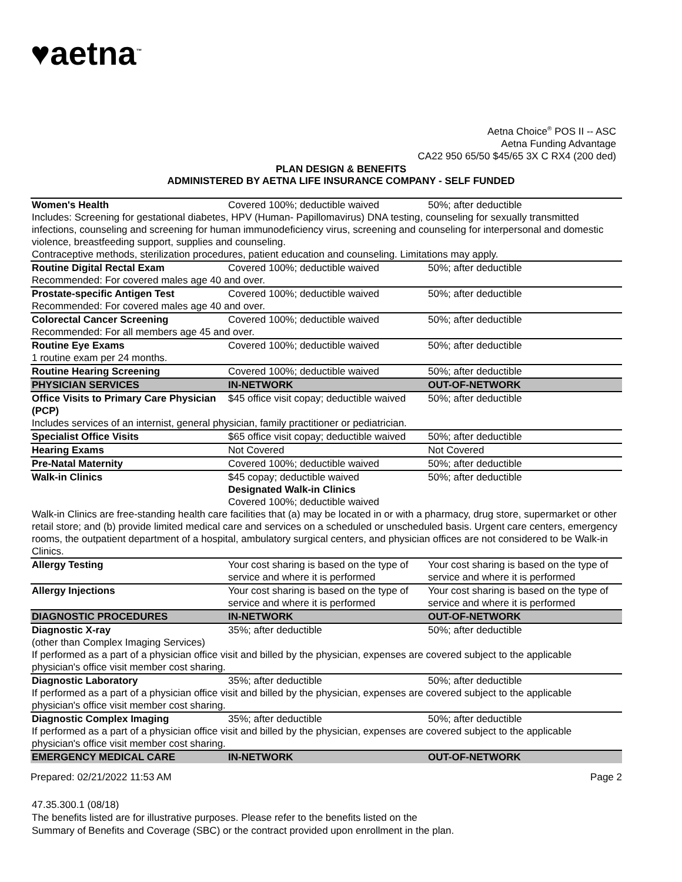♥aetna<sup>™</sup>
Aetna Choice<sup>®</sup> POS II -- ASC
Aetna Funding Advantage
CA22 950 65/50 $45/65 3X C RX4 (200 ded)
PLAN DESIGN & BENEFITS
ADMINISTERED BY AETNA LIFE INSURANCE COMPANY - SELF FUNDED
| Women's Health | Covered 100%; deductible waived | 50%; after deductible |
| Includes: Screening for gestational diabetes, HPV (Human- Papillomavirus) DNA testing, counseling for sexually transmitted infections, counseling and screening for human immunodeficiency virus, screening and counseling for interpersonal and domestic violence, breastfeeding support, supplies and counseling. Contraceptive methods, sterilization procedures, patient education and counseling. Limitations may apply. | | |
| Routine Digital Rectal Exam | Covered 100%; deductible waived | 50%; after deductible |
| Recommended: For covered males age 40 and over. | | |
| Prostate-specific Antigen Test | Covered 100%; deductible waived | 50%; after deductible |
| Recommended: For covered males age 40 and over. | | |
| Colorectal Cancer Screening | Covered 100%; deductible waived | 50%; after deductible |
| Recommended: For all members age 45 and over. | | |
| Routine Eye Exams | Covered 100%; deductible waived | 50%; after deductible |
| 1 routine exam per 24 months. | | |
| Routine Hearing Screening | Covered 100%; deductible waived | 50%; after deductible |
| PHYSICIAN SERVICES | IN-NETWORK | OUT-OF-NETWORK |
| Office Visits to Primary Care Physician (PCP) | $45 office visit copay; deductible waived | 50%; after deductible |
| Includes services of an internist, general physician, family practitioner or pediatrician. | | |
| Specialist Office Visits | $65 office visit copay; deductible waived | 50%; after deductible |
| Hearing Exams | Not Covered | Not Covered |
| Pre-Natal Maternity | Covered 100%; deductible waived | 50%; after deductible |
| Walk-in Clinics | $45 copay; deductible waived Designated Walk-in Clinics Covered 100%; deductible waived | 50%; after deductible |
| Walk-in Clinics are free-standing health care facilities that (a) may be located in or with a pharmacy, drug store, supermarket or other retail store; and (b) provide limited medical care and services on a scheduled or unscheduled basis. Urgent care centers, emergency rooms, the outpatient department of a hospital, ambulatory surgical centers, and physician offices are not considered to be Walk-in Clinics. | | |
| Allergy Testing | Your cost sharing is based on the type of service and where it is performed | Your cost sharing is based on the type of service and where it is performed |
| Allergy Injections | Your cost sharing is based on the type of service and where it is performed | Your cost sharing is based on the type of service and where it is performed |
| DIAGNOSTIC PROCEDURES | IN-NETWORK | OUT-OF-NETWORK |
| Diagnostic X-ray (other than Complex Imaging Services) | 35%; after deductible | 50%; after deductible |
| If performed as a part of a physician office visit and billed by the physician, expenses are covered subject to the applicable physician's office visit member cost sharing. | | |
| Diagnostic Laboratory | 35%; after deductible | 50%; after deductible |
| If performed as a part of a physician office visit and billed by the physician, expenses are covered subject to the applicable physician's office visit member cost sharing. | | |
| Diagnostic Complex Imaging | 35%; after deductible | 50%; after deductible |
| If performed as a part of a physician office visit and billed by the physician, expenses are covered subject to the applicable physician's office visit member cost sharing. | | |
| EMERGENCY MEDICAL CARE | IN-NETWORK | OUT-OF-NETWORK |
Prepared: 02/21/2022 11:53 AM Page 2
47.35.300.1 (08/18)
The benefits listed are for illustrative purposes. Please refer to the benefits listed on the
Summary of Benefits and Coverage (SBC) or the contract provided upon enrollment in the plan.